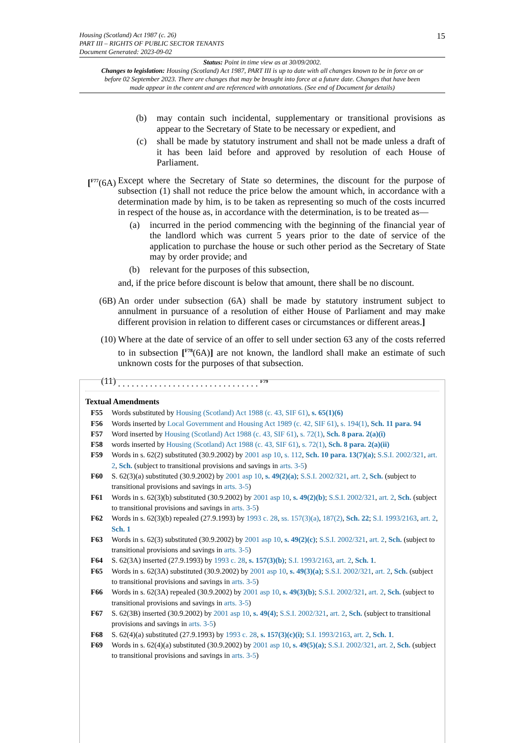15
Housing (Scotland) Act 1987 (c. 26)
PART III – RIGHTS OF PUBLIC SECTOR TENANTS
Document Generated: 2023-09-02
Status: Point in time view as at 30/09/2002.
Changes to legislation: Housing (Scotland) Act 1987, PART III is up to date with all changes known to be in force on or before 02 September 2023. There are changes that may be brought into force at a future date. Changes that have been made appear in the content and are referenced with annotations. (See end of Document for details)
(b) may contain such incidental, supplementary or transitional provisions as appear to the Secretary of State to be necessary or expedient, and
(c) shall be made by statutory instrument and shall not be made unless a draft of it has been laid before and approved by resolution of each House of Parliament.
[<sup>F77</sup>(6A)
Except where the Secretary of State so determines, the discount for the purpose of subsection (1) shall not reduce the price below the amount which, in accordance with a determination made by him, is to be taken as representing so much of the costs incurred in respect of the house as, in accordance with the determination, is to be treated as—
(a) incurred in the period commencing with the beginning of the financial year of the landlord which was current 5 years prior to the date of service of the application to purchase the house or such other period as the Secretary of State may by order provide; and
(b) relevant for the purposes of this subsection,
and, if the price before discount is below that amount, there shall be no discount.
(6B) An order under subsection (6A) shall be made by statutory instrument subject to annulment in pursuance of a resolution of either House of Parliament and may make different provision in relation to different cases or circumstances or different areas.]
(10) Where at the date of service of an offer to sell under section 63 any of the costs referred to in subsection [<sup>F78</sup>(6A)] are not known, the landlord shall make an estimate of such unknown costs for the purposes of that subsection.
(11) . . . . . . . . . . . . . . . . . . . . . . . . . . . . . . . <sup>F79</sup>
Textual Amendments
F55 Words substituted by Housing (Scotland) Act 1988 (c. 43, SIF 61), s. 65(1)(6)
F56 Words inserted by Local Government and Housing Act 1989 (c. 42, SIF 61), s. 194(1), Sch. 11 para. 94
F57 Word inserted by Housing (Scotland) Act 1988 (c. 43, SIF 61), s. 72(1), Sch. 8 para. 2(a)(i)
F58 words inserted by Housing (Scotland) Act 1988 (c. 43, SIF 61), s. 72(1), Sch. 8 para. 2(a)(ii)
F59 Words in s. 62(2) substituted (30.9.2002) by 2001 asp 10, s. 112, Sch. 10 para. 13(7)(a); S.S.I. 2002/321, art. 2, Sch. (subject to transitional provisions and savings in arts. 3-5)
F60 S. 62(3)(a) substituted (30.9.2002) by 2001 asp 10, s. 49(2)(a); S.S.I. 2002/321, art. 2, Sch. (subject to transitional provisions and savings in arts. 3-5)
F61 Words in s. 62(3)(b) substituted (30.9.2002) by 2001 asp 10, s. 49(2)(b); S.S.I. 2002/321, art. 2, Sch. (subject to transitional provisions and savings in arts. 3-5)
F62 Words in s. 62(3)(b) repealed (27.9.1993) by 1993 c. 28, ss. 157(3)(a), 187(2), Sch. 22; S.I. 1993/2163, art. 2, Sch. 1
F63 Words in s. 62(3) substituted (30.9.2002) by 2001 asp 10, s. 49(2)(c); S.S.I. 2002/321, art. 2, Sch. (subject to transitional provisions and savings in arts. 3-5)
F64 S. 62(3A) inserted (27.9.1993) by 1993 c. 28, s. 157(3)(b); S.I. 1993/2163, art. 2, Sch. 1.
F65 Words in s. 62(3A) substituted (30.9.2002) by 2001 asp 10, s. 49(3)(a); S.S.I. 2002/321, art. 2, Sch. (subject to transitional provisions and savings in arts. 3-5)
F66 Words in s. 62(3A) repealed (30.9.2002) by 2001 asp 10, s. 49(3)(b); S.S.I. 2002/321, art. 2, Sch. (subject to transitional provisions and savings in arts. 3-5)
F67 S. 62(3B) inserted (30.9.2002) by 2001 asp 10, s. 49(4); S.S.I. 2002/321, art. 2, Sch. (subject to transitional provisions and savings in arts. 3-5)
F68 S. 62(4)(a) substituted (27.9.1993) by 1993 c. 28, s. 157(3)(c)(i); S.I. 1993/2163, art. 2, Sch. 1.
F69 Words in s. 62(4)(a) substituted (30.9.2002) by 2001 asp 10, s. 49(5)(a); S.S.I. 2002/321, art. 2, Sch. (subject to transitional provisions and savings in arts. 3-5)